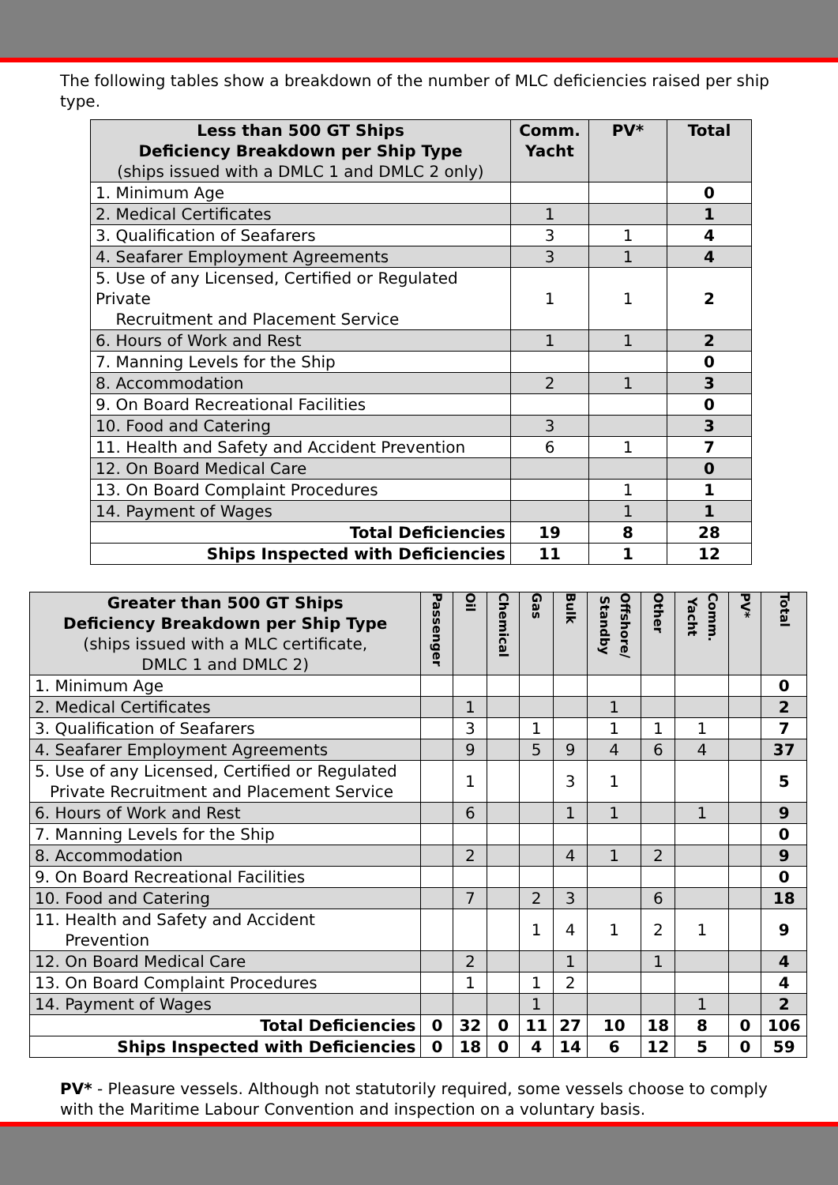The following tables show a breakdown of the number of MLC deficiencies raised per ship type.
| Less than 500 GT Ships Deficiency Breakdown per Ship Type (ships issued with a DMLC 1 and DMLC 2 only) | Comm. Yacht | PV* | Total |
| --- | --- | --- | --- |
| 1. Minimum Age | | | 0 |
| 2. Medical Certificates | 1 | | 1 |
| 3. Qualification of Seafarers | 3 | 1 | 4 |
| 4. Seafarer Employment Agreements | 3 | 1 | 4 |
| 5. Use of any Licensed, Certified or Regulated Private Recruitment and Placement Service | 1 | 1 | 2 |
| 6. Hours of Work and Rest | 1 | 1 | 2 |
| 7. Manning Levels for the Ship | | | 0 |
| 8. Accommodation | 2 | 1 | 3 |
| 9. On Board Recreational Facilities | | | 0 |
| 10. Food and Catering | 3 | | 3 |
| 11. Health and Safety and Accident Prevention | 6 | 1 | 7 |
| 12. On Board Medical Care | | | 0 |
| 13. On Board Complaint Procedures | | 1 | 1 |
| 14. Payment of Wages | | 1 | 1 |
| Total Deficiencies | 19 | 8 | 28 |
| Ships Inspected with Deficiencies | 11 | 1 | 12 |
| Greater than 500 GT Ships Deficiency Breakdown per Ship Type (ships issued with a MLC certificate, DMLC 1 and DMLC 2) | Passenger | Oil | Chemical | Gas | Bulk | Offshore/ Standby | Other | Comm. Yacht | PV* | Total |
| --- | --- | --- | --- | --- | --- | --- | --- | --- | --- | --- |
| 1. Minimum Age | | | | | | | | | | 0 |
| 2. Medical Certificates | | 1 | | | | 1 | | | | 2 |
| 3. Qualification of Seafarers | | 3 | | 1 | | 1 | 1 | 1 | | 7 |
| 4. Seafarer Employment Agreements | | 9 | | 5 | 9 | 4 | 6 | 4 | | 37 |
| 5. Use of any Licensed, Certified or Regulated Private Recruitment and Placement Service | | 1 | | | 3 | 1 | | | | 5 |
| 6. Hours of Work and Rest | | 6 | | | 1 | 1 | | 1 | | 9 |
| 7. Manning Levels for the Ship | | | | | | | | | | 0 |
| 8. Accommodation | | 2 | | | 4 | 1 | 2 | | | 9 |
| 9. On Board Recreational Facilities | | | | | | | | | | 0 |
| 10. Food and Catering | | 7 | | 2 | 3 | | 6 | | | 18 |
| 11. Health and Safety and Accident Prevention | | | | 1 | 4 | 1 | 2 | 1 | | 9 |
| 12. On Board Medical Care | | 2 | | | 1 | | 1 | | | 4 |
| 13. On Board Complaint Procedures | | 1 | | 1 | 2 | | | | | 4 |
| 14. Payment of Wages | | | | 1 | | | | 1 | | 2 |
| Total Deficiencies | 0 | 32 | 0 | 11 | 27 | 10 | 18 | 8 | 0 | 106 |
| Ships Inspected with Deficiencies | 0 | 18 | 0 | 4 | 14 | 6 | 12 | 5 | 0 | 59 |
PV* - Pleasure vessels. Although not statutorily required, some vessels choose to comply with the Maritime Labour Convention and inspection on a voluntary basis.